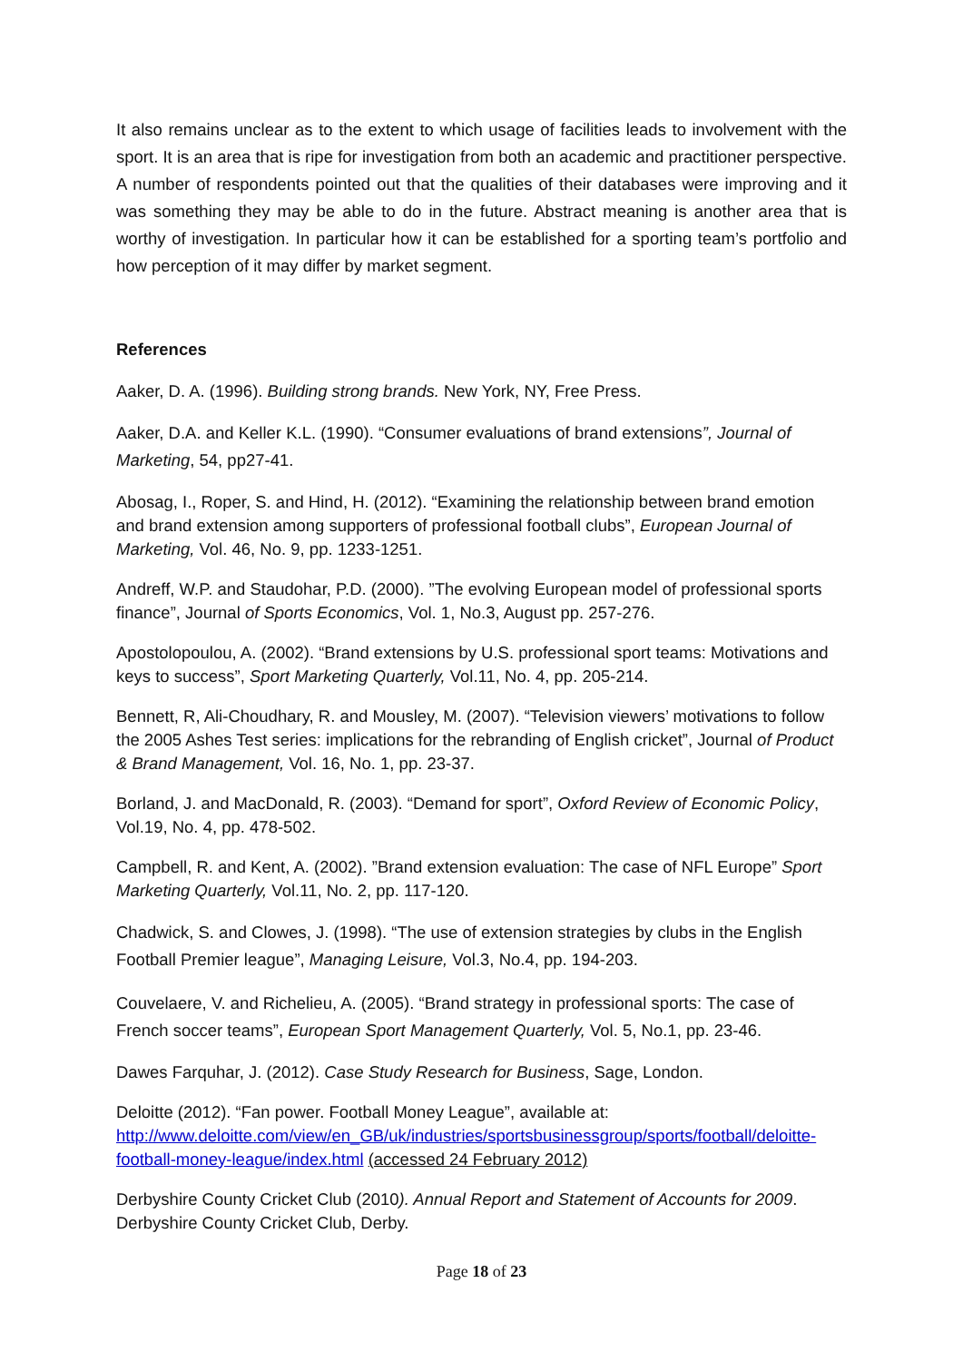It also remains unclear as to the extent to which usage of facilities leads to involvement with the sport. It is an area that is ripe for investigation from both an academic and practitioner perspective. A number of respondents pointed out that the qualities of their databases were improving and it was something they may be able to do in the future. Abstract meaning is another area that is worthy of investigation. In particular how it can be established for a sporting team’s portfolio and how perception of it may differ by market segment.
References
Aaker, D. A. (1996). Building strong brands. New York, NY, Free Press.
Aaker, D.A. and Keller K.L. (1990). “Consumer evaluations of brand extensions”, Journal of Marketing, 54, pp27-41.
Abosag, I., Roper, S. and Hind, H. (2012). “Examining the relationship between brand emotion and brand extension among supporters of professional football clubs”, European Journal of Marketing, Vol. 46, No. 9, pp. 1233-1251.
Andreff, W.P. and Staudohar, P.D. (2000). ”The evolving European model of professional sports finance”, Journal of Sports Economics, Vol. 1, No.3, August pp. 257-276.
Apostolopoulou, A. (2002). “Brand extensions by U.S. professional sport teams: Motivations and keys to success”, Sport Marketing Quarterly, Vol.11, No. 4, pp. 205-214.
Bennett, R, Ali-Choudhary, R. and Mousley, M. (2007). “Television viewers’ motivations to follow the 2005 Ashes Test series: implications for the rebranding of English cricket”, Journal of Product & Brand Management, Vol. 16, No. 1, pp. 23-37.
Borland, J. and MacDonald, R. (2003). “Demand for sport”, Oxford Review of Economic Policy, Vol.19, No. 4, pp. 478-502.
Campbell, R. and Kent, A. (2002). ”Brand extension evaluation: The case of NFL Europe” Sport Marketing Quarterly, Vol.11, No. 2, pp. 117-120.
Chadwick, S. and Clowes, J. (1998). “The use of extension strategies by clubs in the English Football Premier league”, Managing Leisure, Vol.3, No.4, pp. 194-203.
Couvelaere, V. and Richelieu, A. (2005). “Brand strategy in professional sports: The case of French soccer teams”, European Sport Management Quarterly, Vol. 5, No.1, pp. 23-46.
Dawes Farquhar, J. (2012). Case Study Research for Business, Sage, London.
Deloitte (2012). “Fan power. Football Money League”, available at: http://www.deloitte.com/view/en_GB/uk/industries/sportsbusinessgroup/sports/football/deloitte-football-money-league/index.html (accessed 24 February 2012)
Derbyshire County Cricket Club (2010). Annual Report and Statement of Accounts for 2009. Derbyshire County Cricket Club, Derby.
Page 18 of 23